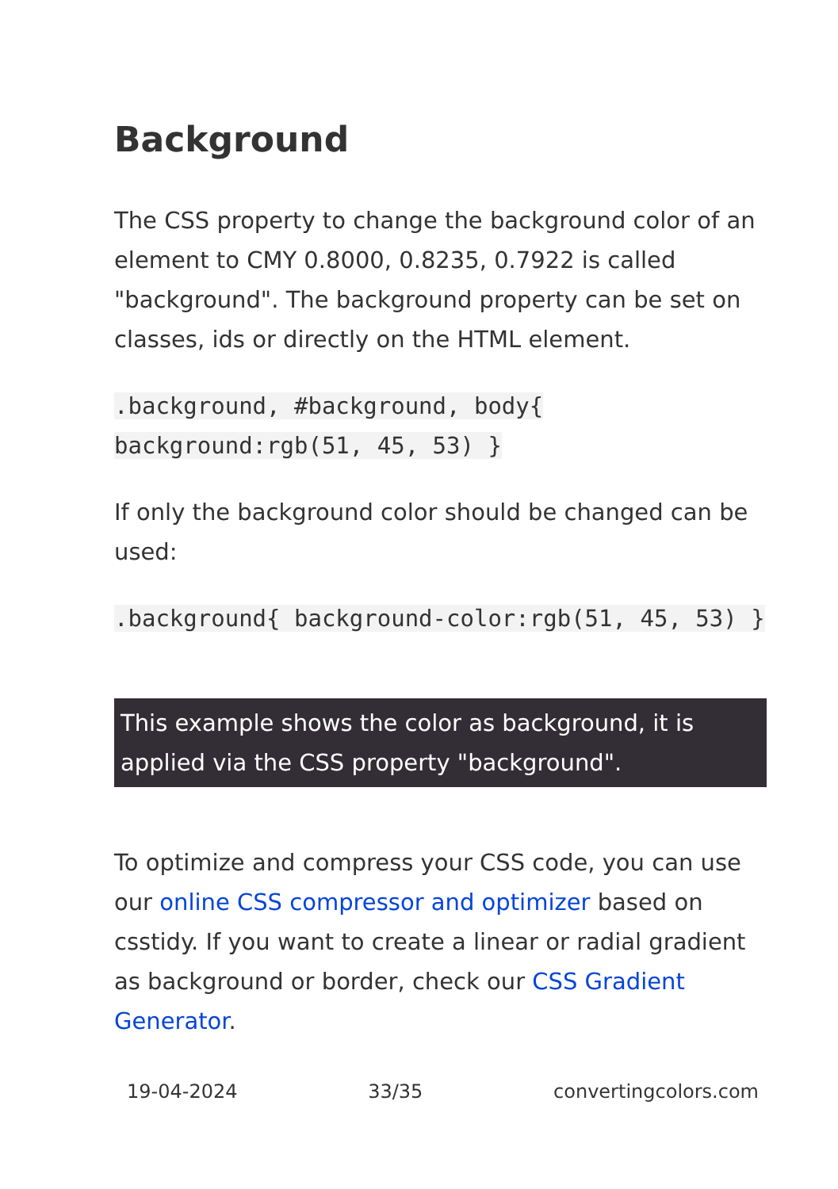Background
The CSS property to change the background color of an element to CMY 0.8000, 0.8235, 0.7922 is called "background". The background property can be set on classes, ids or directly on the HTML element.
.background, #background, body{ background:rgb(51, 45, 53) }
If only the background color should be changed can be used:
.background{ background-color:rgb(51, 45, 53) }
This example shows the color as background, it is applied via the CSS property "background".
To optimize and compress your CSS code, you can use our online CSS compressor and optimizer based on csstidy. If you want to create a linear or radial gradient as background or border, check our CSS Gradient Generator.
19-04-2024 33/35 convertingcolors.com